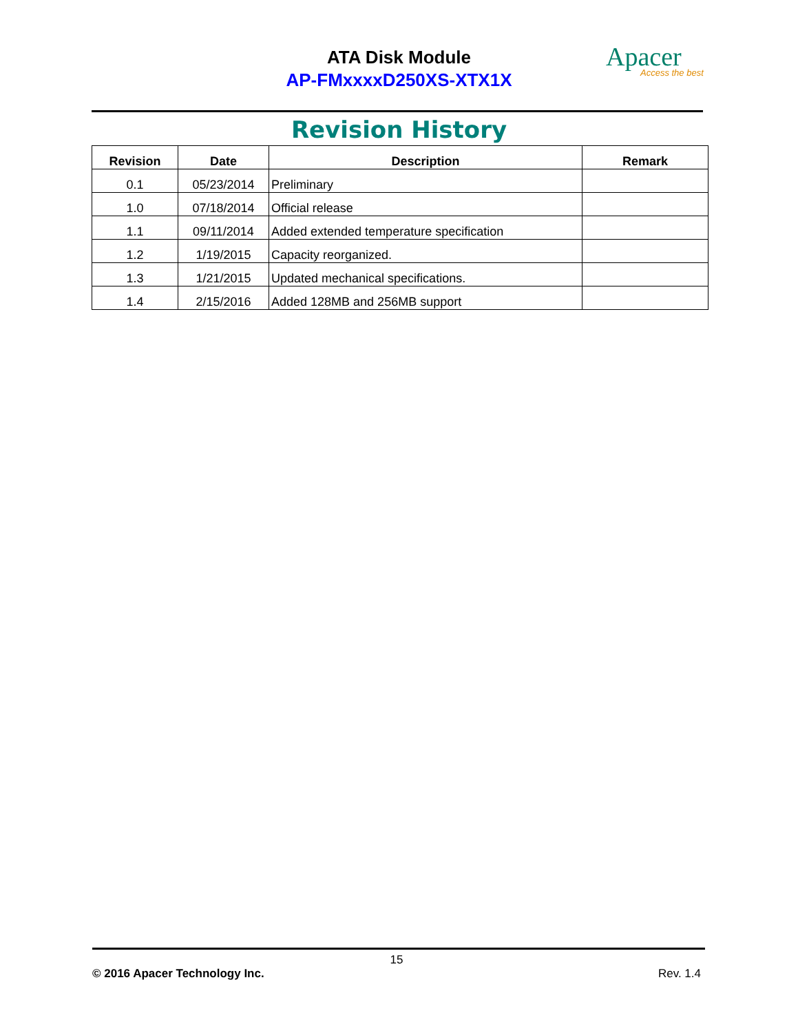ATA Disk Module
AP-FMxxxxD250XS-XTX1X
Apacer
Access the best
Revision History
| Revision | Date | Description | Remark |
| --- | --- | --- | --- |
| 0.1 | 05/23/2014 | Preliminary | |
| 1.0 | 07/18/2014 | Official release | |
| 1.1 | 09/11/2014 | Added extended temperature specification | |
| 1.2 | 1/19/2015 | Capacity reorganized. | |
| 1.3 | 1/21/2015 | Updated mechanical specifications. | |
| 1.4 | 2/15/2016 | Added 128MB and 256MB support | |
15
© 2016 Apacer Technology Inc. Rev. 1.4